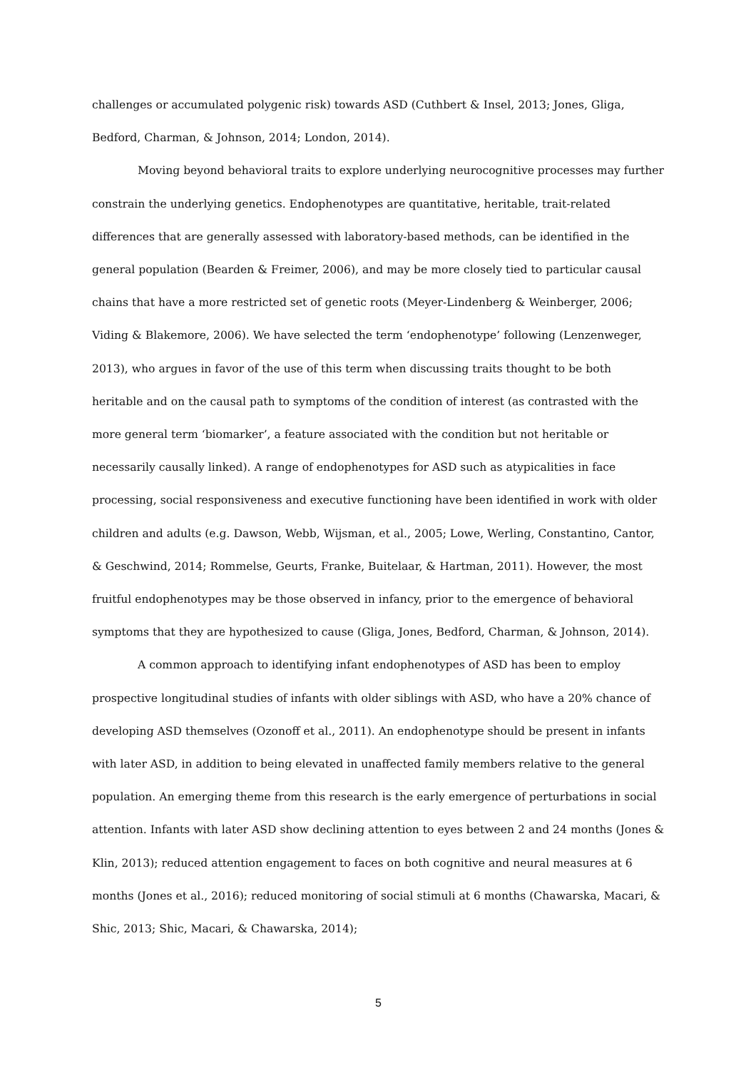challenges or accumulated polygenic risk) towards ASD (Cuthbert & Insel, 2013; Jones, Gliga, Bedford, Charman, & Johnson, 2014; London, 2014).
Moving beyond behavioral traits to explore underlying neurocognitive processes may further constrain the underlying genetics. Endophenotypes are quantitative, heritable, trait-related differences that are generally assessed with laboratory-based methods, can be identified in the general population (Bearden & Freimer, 2006), and may be more closely tied to particular causal chains that have a more restricted set of genetic roots (Meyer-Lindenberg & Weinberger, 2006; Viding & Blakemore, 2006). We have selected the term ‘endophenotype’ following (Lenzenweger, 2013), who argues in favor of the use of this term when discussing traits thought to be both heritable and on the causal path to symptoms of the condition of interest (as contrasted with the more general term ‘biomarker’, a feature associated with the condition but not heritable or necessarily causally linked). A range of endophenotypes for ASD such as atypicalities in face processing, social responsiveness and executive functioning have been identified in work with older children and adults (e.g. Dawson, Webb, Wijsman, et al., 2005; Lowe, Werling, Constantino, Cantor, & Geschwind, 2014; Rommelse, Geurts, Franke, Buitelaar, & Hartman, 2011). However, the most fruitful endophenotypes may be those observed in infancy, prior to the emergence of behavioral symptoms that they are hypothesized to cause (Gliga, Jones, Bedford, Charman, & Johnson, 2014).
A common approach to identifying infant endophenotypes of ASD has been to employ prospective longitudinal studies of infants with older siblings with ASD, who have a 20% chance of developing ASD themselves (Ozonoff et al., 2011). An endophenotype should be present in infants with later ASD, in addition to being elevated in unaffected family members relative to the general population. An emerging theme from this research is the early emergence of perturbations in social attention. Infants with later ASD show declining attention to eyes between 2 and 24 months (Jones & Klin, 2013); reduced attention engagement to faces on both cognitive and neural measures at 6 months (Jones et al., 2016); reduced monitoring of social stimuli at 6 months (Chawarska, Macari, & Shic, 2013; Shic, Macari, & Chawarska, 2014);
5